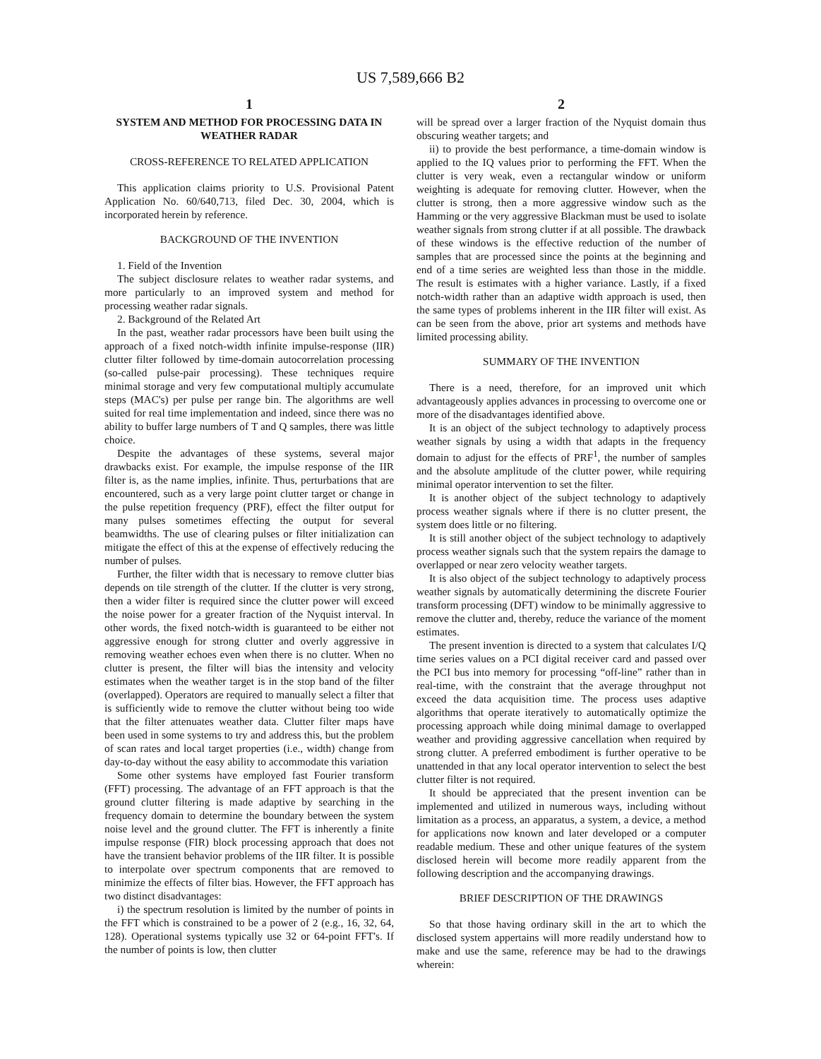US 7,589,666 B2
1
SYSTEM AND METHOD FOR PROCESSING DATA IN WEATHER RADAR
CROSS-REFERENCE TO RELATED APPLICATION
This application claims priority to U.S. Provisional Patent Application No. 60/640,713, filed Dec. 30, 2004, which is incorporated herein by reference.
BACKGROUND OF THE INVENTION
1. Field of the Invention
The subject disclosure relates to weather radar systems, and more particularly to an improved system and method for processing weather radar signals.
2. Background of the Related Art
In the past, weather radar processors have been built using the approach of a fixed notch-width infinite impulse-response (IIR) clutter filter followed by time-domain autocorrelation processing (so-called pulse-pair processing). These techniques require minimal storage and very few computational multiply accumulate steps (MAC's) per pulse per range bin. The algorithms are well suited for real time implementation and indeed, since there was no ability to buffer large numbers of T and Q samples, there was little choice.
Despite the advantages of these systems, several major drawbacks exist. For example, the impulse response of the IIR filter is, as the name implies, infinite. Thus, perturbations that are encountered, such as a very large point clutter target or change in the pulse repetition frequency (PRF), effect the filter output for many pulses sometimes effecting the output for several beamwidths. The use of clearing pulses or filter initialization can mitigate the effect of this at the expense of effectively reducing the number of pulses.
Further, the filter width that is necessary to remove clutter bias depends on tile strength of the clutter. If the clutter is very strong, then a wider filter is required since the clutter power will exceed the noise power for a greater fraction of the Nyquist interval. In other words, the fixed notch-width is guaranteed to be either not aggressive enough for strong clutter and overly aggressive in removing weather echoes even when there is no clutter. When no clutter is present, the filter will bias the intensity and velocity estimates when the weather target is in the stop band of the filter (overlapped). Operators are required to manually select a filter that is sufficiently wide to remove the clutter without being too wide that the filter attenuates weather data. Clutter filter maps have been used in some systems to try and address this, but the problem of scan rates and local target properties (i.e., width) change from day-to-day without the easy ability to accommodate this variation
Some other systems have employed fast Fourier transform (FFT) processing. The advantage of an FFT approach is that the ground clutter filtering is made adaptive by searching in the frequency domain to determine the boundary between the system noise level and the ground clutter. The FFT is inherently a finite impulse response (FIR) block processing approach that does not have the transient behavior problems of the IIR filter. It is possible to interpolate over spectrum components that are removed to minimize the effects of filter bias. However, the FFT approach has two distinct disadvantages:
i) the spectrum resolution is limited by the number of points in the FFT which is constrained to be a power of 2 (e.g., 16, 32, 64, 128). Operational systems typically use 32 or 64-point FFT's. If the number of points is low, then clutter
2
will be spread over a larger fraction of the Nyquist domain thus obscuring weather targets; and
ii) to provide the best performance, a time-domain window is applied to the IQ values prior to performing the FFT. When the clutter is very weak, even a rectangular window or uniform weighting is adequate for removing clutter. However, when the clutter is strong, then a more aggressive window such as the Hamming or the very aggressive Blackman must be used to isolate weather signals from strong clutter if at all possible. The drawback of these windows is the effective reduction of the number of samples that are processed since the points at the beginning and end of a time series are weighted less than those in the middle. The result is estimates with a higher variance. Lastly, if a fixed notch-width rather than an adaptive width approach is used, then the same types of problems inherent in the IIR filter will exist. As can be seen from the above, prior art systems and methods have limited processing ability.
SUMMARY OF THE INVENTION
There is a need, therefore, for an improved unit which advantageously applies advances in processing to overcome one or more of the disadvantages identified above.
It is an object of the subject technology to adaptively process weather signals by using a width that adapts in the frequency domain to adjust for the effects of PRF<sup>1</sup>, the number of samples and the absolute amplitude of the clutter power, while requiring minimal operator intervention to set the filter.
It is another object of the subject technology to adaptively process weather signals where if there is no clutter present, the system does little or no filtering.
It is still another object of the subject technology to adaptively process weather signals such that the system repairs the damage to overlapped or near zero velocity weather targets.
It is also object of the subject technology to adaptively process weather signals by automatically determining the discrete Fourier transform processing (DFT) window to be minimally aggressive to remove the clutter and, thereby, reduce the variance of the moment estimates.
The present invention is directed to a system that calculates I/Q time series values on a PCI digital receiver card and passed over the PCI bus into memory for processing “off-line” rather than in real-time, with the constraint that the average throughput not exceed the data acquisition time. The process uses adaptive algorithms that operate iteratively to automatically optimize the processing approach while doing minimal damage to overlapped weather and providing aggressive cancellation when required by strong clutter. A preferred embodiment is further operative to be unattended in that any local operator intervention to select the best clutter filter is not required.
It should be appreciated that the present invention can be implemented and utilized in numerous ways, including without limitation as a process, an apparatus, a system, a device, a method for applications now known and later developed or a computer readable medium. These and other unique features of the system disclosed herein will become more readily apparent from the following description and the accompanying drawings.
BRIEF DESCRIPTION OF THE DRAWINGS
So that those having ordinary skill in the art to which the disclosed system appertains will more readily understand how to make and use the same, reference may be had to the drawings wherein: